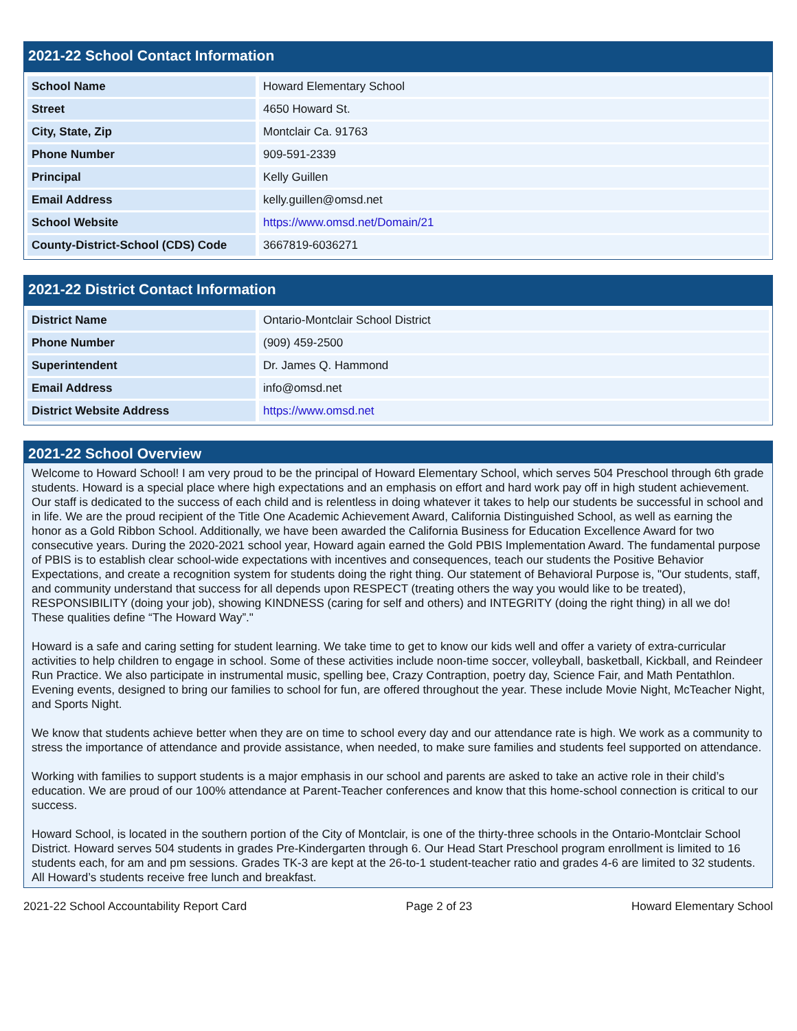2021-22 School Contact Information
| School Name | Howard Elementary School |
| Street | 4650 Howard St. |
| City, State, Zip | Montclair Ca. 91763 |
| Phone Number | 909-591-2339 |
| Principal | Kelly Guillen |
| Email Address | kelly.guillen@omsd.net |
| School Website | https://www.omsd.net/Domain/21 |
| County-District-School (CDS) Code | 3667819-6036271 |
2021-22 District Contact Information
| District Name | Ontario-Montclair School District |
| Phone Number | (909) 459-2500 |
| Superintendent | Dr. James Q. Hammond |
| Email Address | info@omsd.net |
| District Website Address | https://www.omsd.net |
2021-22 School Overview
Welcome to Howard School! I am very proud to be the principal of Howard Elementary School, which serves 504 Preschool through 6th grade students. Howard is a special place where high expectations and an emphasis on effort and hard work pay off in high student achievement. Our staff is dedicated to the success of each child and is relentless in doing whatever it takes to help our students be successful in school and in life. We are the proud recipient of the Title One Academic Achievement Award, California Distinguished School, as well as earning the honor as a Gold Ribbon School. Additionally, we have been awarded the California Business for Education Excellence Award for two consecutive years. During the 2020-2021 school year, Howard again earned the Gold PBIS Implementation Award. The fundamental purpose of PBIS is to establish clear school-wide expectations with incentives and consequences, teach our students the Positive Behavior Expectations, and create a recognition system for students doing the right thing. Our statement of Behavioral Purpose is, "Our students, staff, and community understand that success for all depends upon RESPECT (treating others the way you would like to be treated), RESPONSIBILITY (doing your job), showing KINDNESS (caring for self and others) and INTEGRITY (doing the right thing) in all we do! These qualities define “The Howard Way”."
Howard is a safe and caring setting for student learning. We take time to get to know our kids well and offer a variety of extra-curricular activities to help children to engage in school. Some of these activities include noon-time soccer, volleyball, basketball, Kickball, and Reindeer Run Practice. We also participate in instrumental music, spelling bee, Crazy Contraption, poetry day, Science Fair, and Math Pentathlon. Evening events, designed to bring our families to school for fun, are offered throughout the year. These include Movie Night, McTeacher Night, and Sports Night.
We know that students achieve better when they are on time to school every day and our attendance rate is high. We work as a community to stress the importance of attendance and provide assistance, when needed, to make sure families and students feel supported on attendance.
Working with families to support students is a major emphasis in our school and parents are asked to take an active role in their child’s education. We are proud of our 100% attendance at Parent-Teacher conferences and know that this home-school connection is critical to our success.
Howard School, is located in the southern portion of the City of Montclair, is one of the thirty-three schools in the Ontario-Montclair School District. Howard serves 504 students in grades Pre-Kindergarten through 6. Our Head Start Preschool program enrollment is limited to 16 students each, for am and pm sessions. Grades TK-3 are kept at the 26-to-1 student-teacher ratio and grades 4-6 are limited to 32 students. All Howard’s students receive free lunch and breakfast.
2021-22 School Accountability Report Card Page 2 of 23 Howard Elementary School